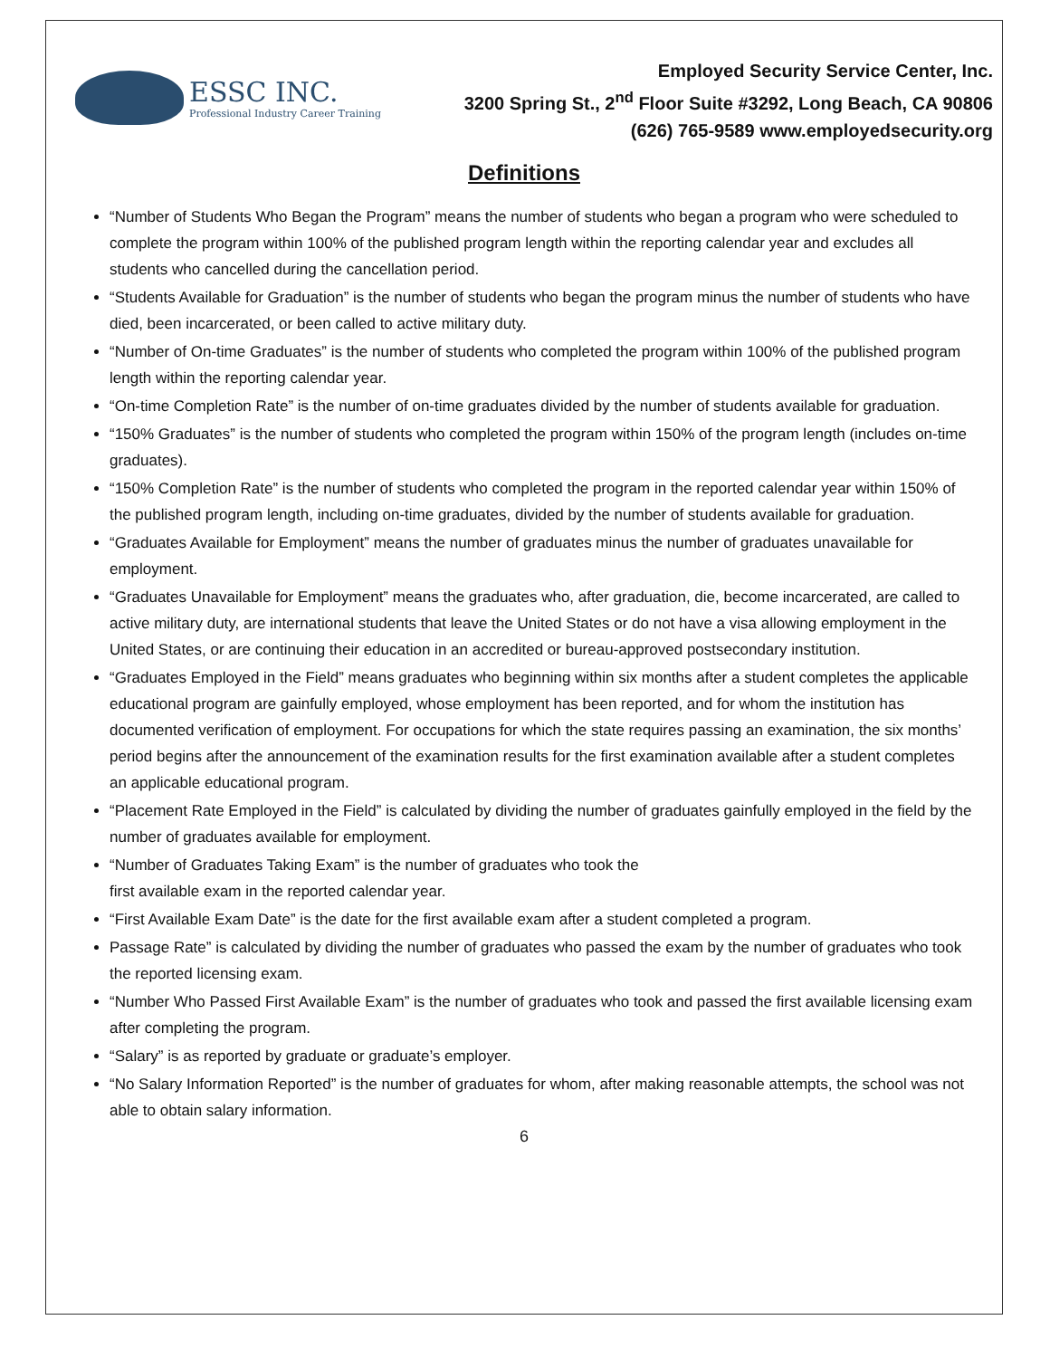ESSC INC.
Professional Industry Career Training
Employed Security Service Center, Inc.
3200 Spring St., 2<sup>nd</sup> Floor Suite #3292, Long Beach, CA 90806
(626) 765-9589 www.employedsecurity.org
Definitions
“Number of Students Who Began the Program” means the number of students who began a program who were scheduled to complete the program within 100% of the published program length within the reporting calendar year and excludes all students who cancelled during the cancellation period.
“Students Available for Graduation” is the number of students who began the program minus the number of students who have died, been incarcerated, or been called to active military duty.
“Number of On-time Graduates” is the number of students who completed the program within 100% of the published program length within the reporting calendar year.
“On-time Completion Rate” is the number of on-time graduates divided by the number of students available for graduation.
“150% Graduates” is the number of students who completed the program within 150% of the program length (includes on-time graduates).
“150% Completion Rate” is the number of students who completed the program in the reported calendar year within 150% of the published program length, including on-time graduates, divided by the number of students available for graduation.
“Graduates Available for Employment” means the number of graduates minus the number of graduates unavailable for employment.
“Graduates Unavailable for Employment” means the graduates who, after graduation, die, become incarcerated, are called to active military duty, are international students that leave the United States or do not have a visa allowing employment in the United States, or are continuing their education in an accredited or bureau-approved postsecondary institution.
“Graduates Employed in the Field” means graduates who beginning within six months after a student completes the applicable educational program are gainfully employed, whose employment has been reported, and for whom the institution has documented verification of employment. For occupations for which the state requires passing an examination, the six months’ period begins after the announcement of the examination results for the first examination available after a student completes an applicable educational program.
“Placement Rate Employed in the Field” is calculated by dividing the number of graduates gainfully employed in the field by the number of graduates available for employment.
“Number of Graduates Taking Exam” is the number of graduates who took the
first available exam in the reported calendar year.
“First Available Exam Date” is the date for the first available exam after a student completed a program.
Passage Rate” is calculated by dividing the number of graduates who passed the exam by the number of graduates who took the reported licensing exam.
“Number Who Passed First Available Exam” is the number of graduates who took and passed the first available licensing exam after completing the program.
“Salary” is as reported by graduate or graduate’s employer.
“No Salary Information Reported” is the number of graduates for whom, after making reasonable attempts, the school was not able to obtain salary information.
6